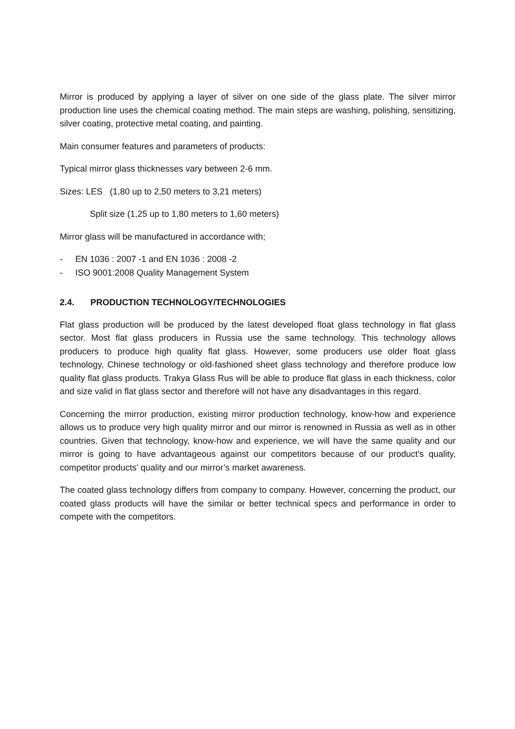Mirror is produced by applying a layer of silver on one side of the glass plate. The silver mirror production line uses the chemical coating method. The main steps are washing, polishing, sensitizing, silver coating, protective metal coating, and painting.
Main consumer features and parameters of products:
Typical mirror glass thicknesses vary between 2-6 mm.
Sizes: LES (1,80 up to 2,50 meters to 3,21 meters)
Split size (1,25 up to 1,80 meters to 1,60 meters)
Mirror glass will be manufactured in accordance with;
- EN 1036 : 2007 -1 and EN 1036 : 2008 -2
- ISO 9001:2008 Quality Management System
2.4. PRODUCTION TECHNOLOGY/TECHNOLOGIES
Flat glass production will be produced by the latest developed float glass technology in flat glass sector. Most flat glass producers in Russia use the same technology. This technology allows producers to produce high quality flat glass. However, some producers use older float glass technology, Chinese technology or old-fashioned sheet glass technology and therefore produce low quality flat glass products. Trakya Glass Rus will be able to produce flat glass in each thickness, color and size valid in flat glass sector and therefore will not have any disadvantages in this regard.
Concerning the mirror production, existing mirror production technology, know-how and experience allows us to produce very high quality mirror and our mirror is renowned in Russia as well as in other countries. Given that technology, know-how and experience, we will have the same quality and our mirror is going to have advantageous against our competitors because of our product’s quality, competitor products’ quality and our mirror’s market awareness.
The coated glass technology differs from company to company. However, concerning the product, our coated glass products will have the similar or better technical specs and performance in order to compete with the competitors.